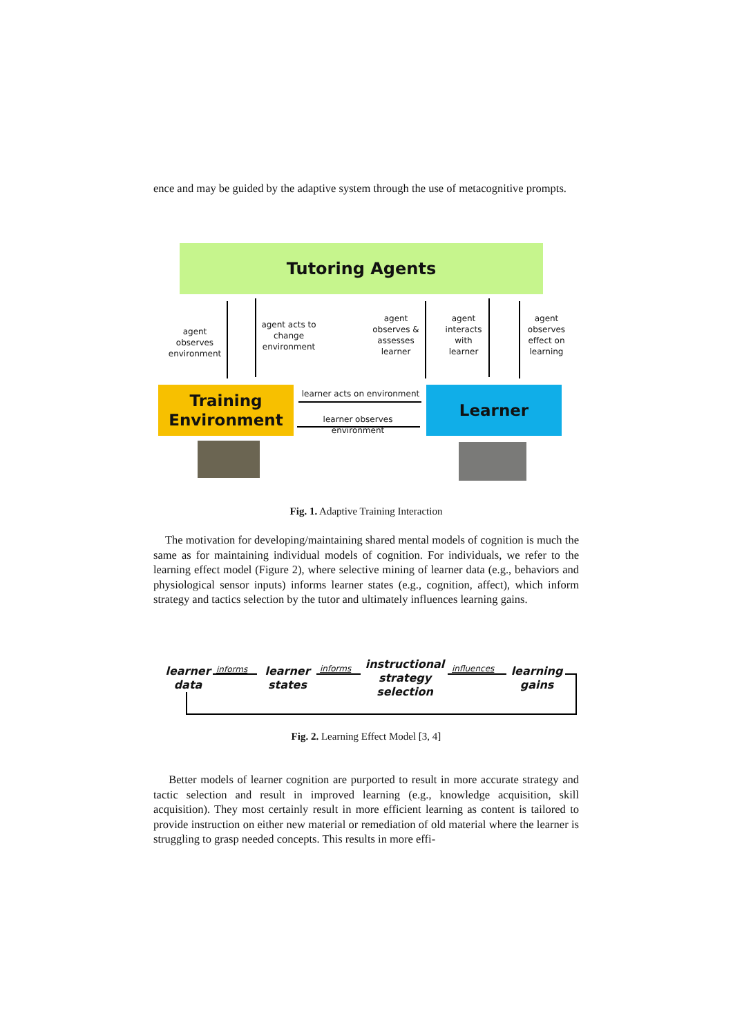ence and may be guided by the adaptive system through the use of metacognitive prompts.
Tutoring Agents
agent observes environment
agent acts to change environment
agent observes & assesses learner
agent interacts with learner
agent observes effect on learning
Training
Environment
Learner
learner acts on environment
learner observes environment
Fig. 1. Adaptive Training Interaction
The motivation for developing/maintaining shared mental models of cognition is much the same as for maintaining individual models of cognition. For individuals, we refer to the learning effect model (Figure 2), where selective mining of learner data (e.g., behaviors and physiological sensor inputs) informs learner states (e.g., cognition, affect), which inform strategy and tactics selection by the tutor and ultimately influences learning gains.
learner data
informs
learner states
informs
instructional strategy selection
influences
learning gains
Fig. 2. Learning Effect Model [3, 4]
Better models of learner cognition are purported to result in more accurate strategy and tactic selection and result in improved learning (e.g., knowledge acquisition, skill acquisition). They most certainly result in more efficient learning as content is tailored to provide instruction on either new material or remediation of old material where the learner is struggling to grasp needed concepts. This results in more effi-